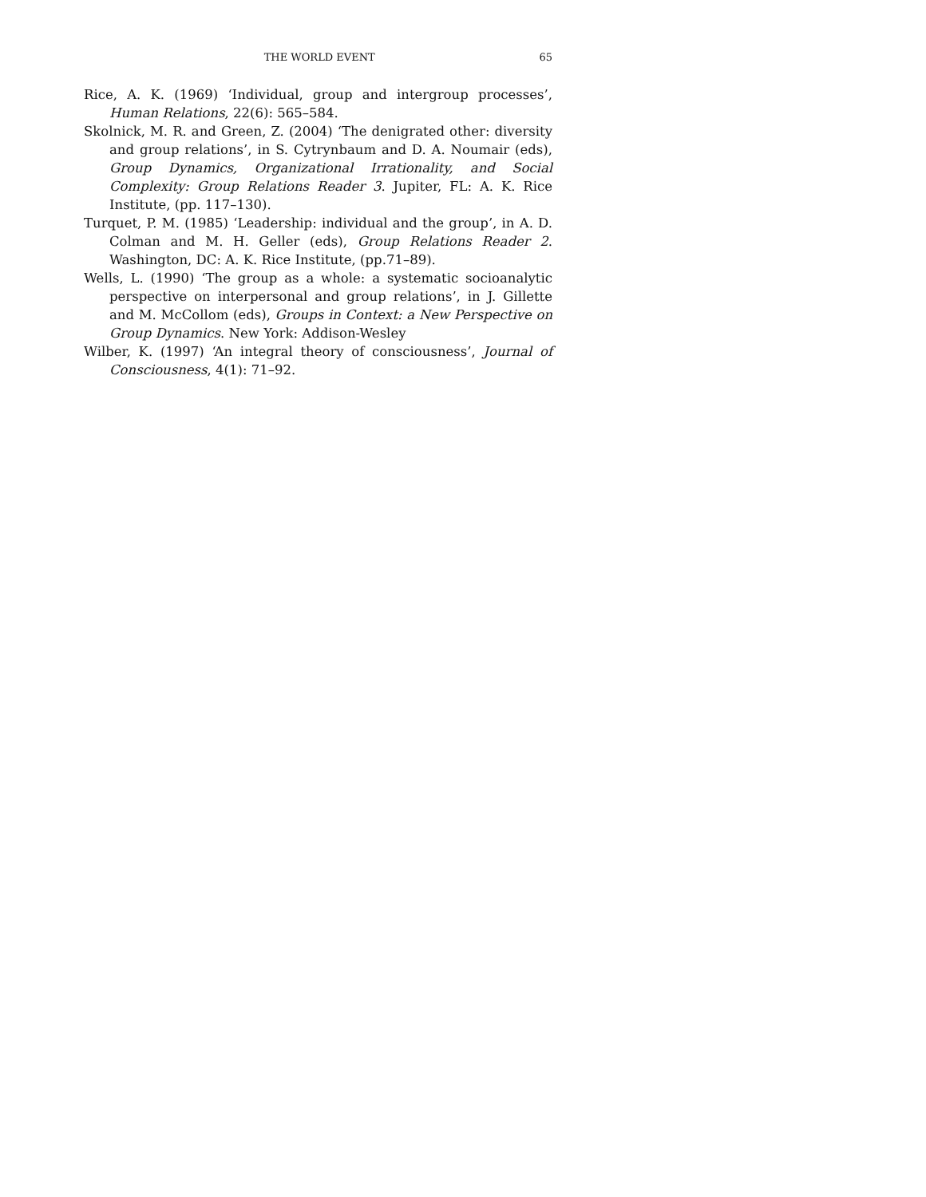THE WORLD EVENT 65
Rice, A. K. (1969) ‘Individual, group and intergroup processes’, Human Relations, 22(6): 565–584.
Skolnick, M. R. and Green, Z. (2004) ‘The denigrated other: diversity and group relations’, in S. Cytrynbaum and D. A. Noumair (eds), Group Dynamics, Organizational Irrationality, and Social Complexity: Group Relations Reader 3. Jupiter, FL: A. K. Rice Institute, (pp. 117–130).
Turquet, P. M. (1985) ‘Leadership: individual and the group’, in A. D. Colman and M. H. Geller (eds), Group Relations Reader 2. Washington, DC: A. K. Rice Institute, (pp.71–89).
Wells, L. (1990) ‘The group as a whole: a systematic socioanalytic perspective on interpersonal and group relations’, in J. Gillette and M. McCollom (eds), Groups in Context: a New Perspective on Group Dynamics. New York: Addison-Wesley
Wilber, K. (1997) ‘An integral theory of consciousness’, Journal of Consciousness, 4(1): 71–92.